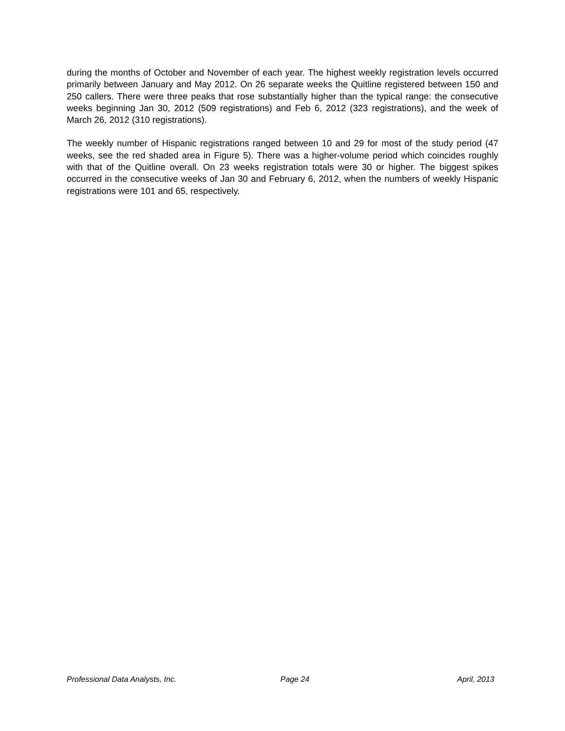during the months of October and November of each year. The highest weekly registration levels occurred primarily between January and May 2012. On 26 separate weeks the Quitline registered between 150 and 250 callers. There were three peaks that rose substantially higher than the typical range: the consecutive weeks beginning Jan 30, 2012 (509 registrations) and Feb 6, 2012 (323 registrations), and the week of March 26, 2012 (310 registrations).
The weekly number of Hispanic registrations ranged between 10 and 29 for most of the study period (47 weeks, see the red shaded area in Figure 5). There was a higher-volume period which coincides roughly with that of the Quitline overall. On 23 weeks registration totals were 30 or higher. The biggest spikes occurred in the consecutive weeks of Jan 30 and February 6, 2012, when the numbers of weekly Hispanic registrations were 101 and 65, respectively.
Professional Data Analysts, Inc. Page 24 April, 2013